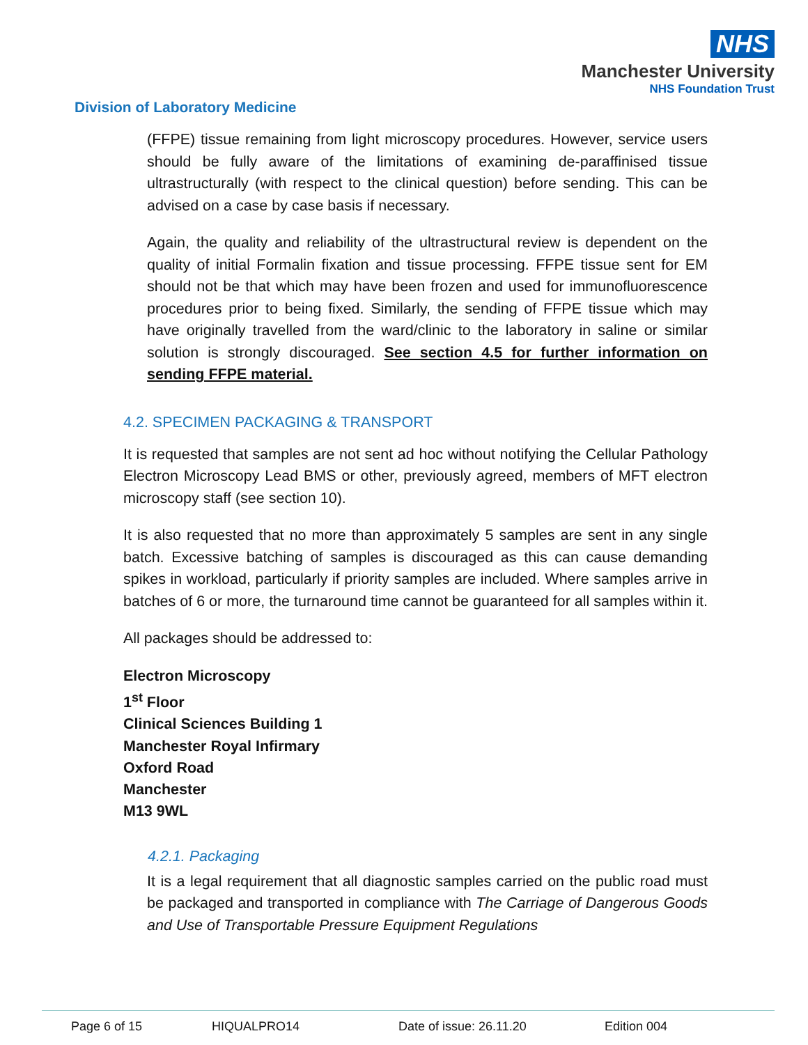NHS
Manchester University
NHS Foundation Trust
Division of Laboratory Medicine
(FFPE) tissue remaining from light microscopy procedures. However, service users should be fully aware of the limitations of examining de-paraffinised tissue ultrastructurally (with respect to the clinical question) before sending. This can be advised on a case by case basis if necessary.
Again, the quality and reliability of the ultrastructural review is dependent on the quality of initial Formalin fixation and tissue processing. FFPE tissue sent for EM should not be that which may have been frozen and used for immunofluorescence procedures prior to being fixed. Similarly, the sending of FFPE tissue which may have originally travelled from the ward/clinic to the laboratory in saline or similar solution is strongly discouraged. See section 4.5 for further information on sending FFPE material.
4.2. SPECIMEN PACKAGING & TRANSPORT
It is requested that samples are not sent ad hoc without notifying the Cellular Pathology Electron Microscopy Lead BMS or other, previously agreed, members of MFT electron microscopy staff (see section 10).
It is also requested that no more than approximately 5 samples are sent in any single batch. Excessive batching of samples is discouraged as this can cause demanding spikes in workload, particularly if priority samples are included. Where samples arrive in batches of 6 or more, the turnaround time cannot be guaranteed for all samples within it.
All packages should be addressed to:
Electron Microscopy
1<sup>st</sup> Floor
Clinical Sciences Building 1
Manchester Royal Infirmary
Oxford Road
Manchester
M13 9WL
4.2.1. Packaging
It is a legal requirement that all diagnostic samples carried on the public road must be packaged and transported in compliance with The Carriage of Dangerous Goods and Use of Transportable Pressure Equipment Regulations
Page 6 of 15 HIQUALPRO14 Date of issue: 26.11.20 Edition 004